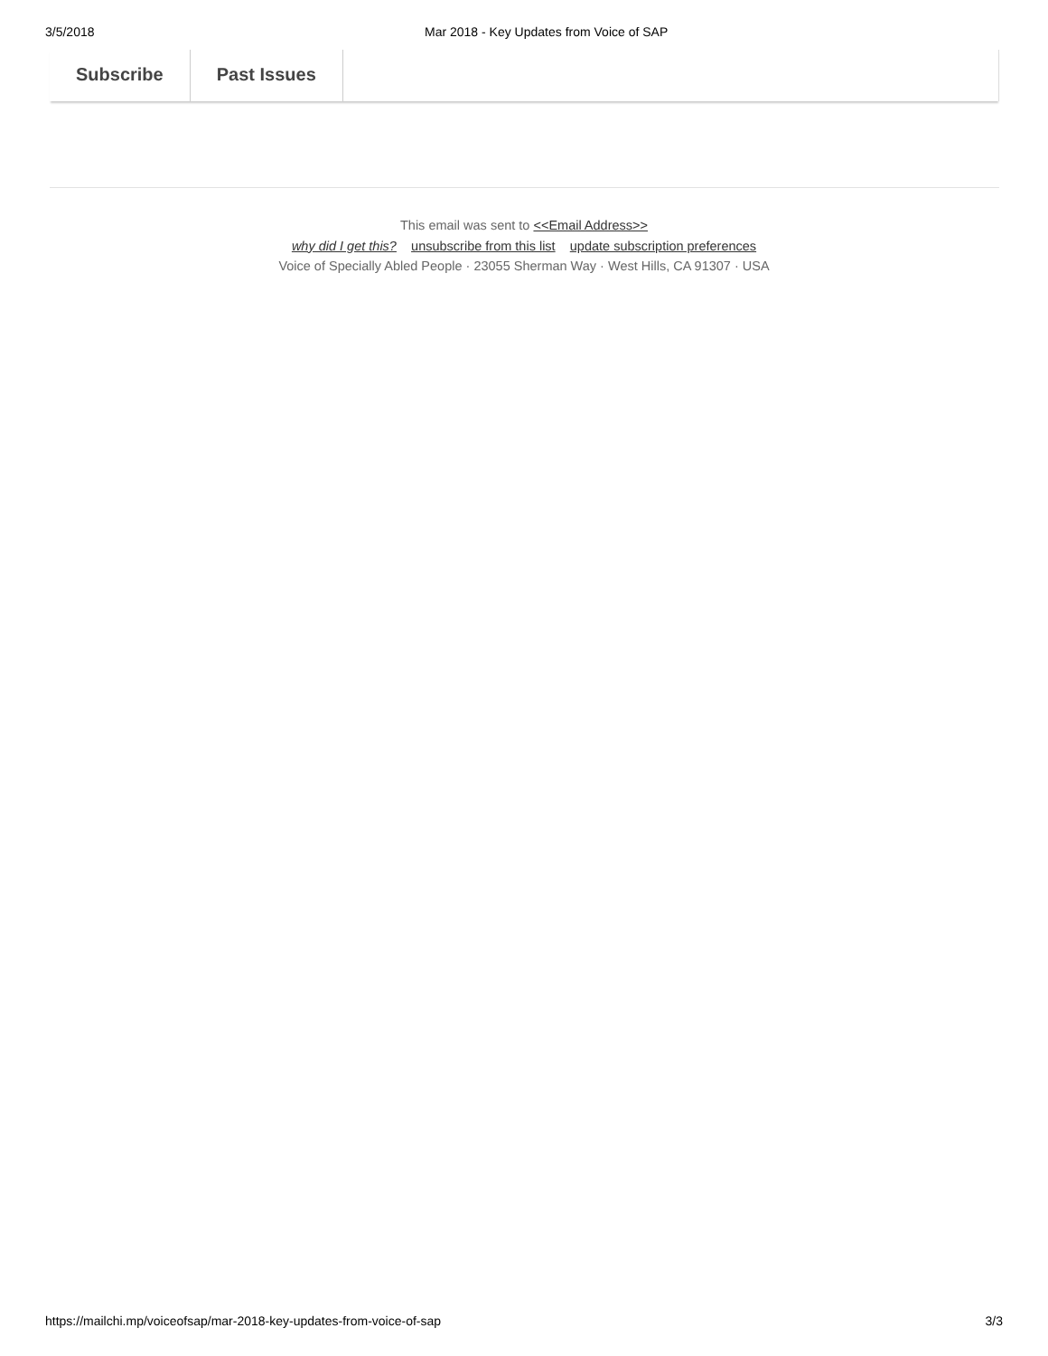3/5/2018 Mar 2018 - Key Updates from Voice of SAP
Subscribe Past Issues
This email was sent to <<Email Address>>
why did I get this? unsubscribe from this list update subscription preferences
Voice of Specially Abled People · 23055 Sherman Way · West Hills, CA 91307 · USA
https://mailchi.mp/voiceofsap/mar-2018-key-updates-from-voice-of-sap 3/3